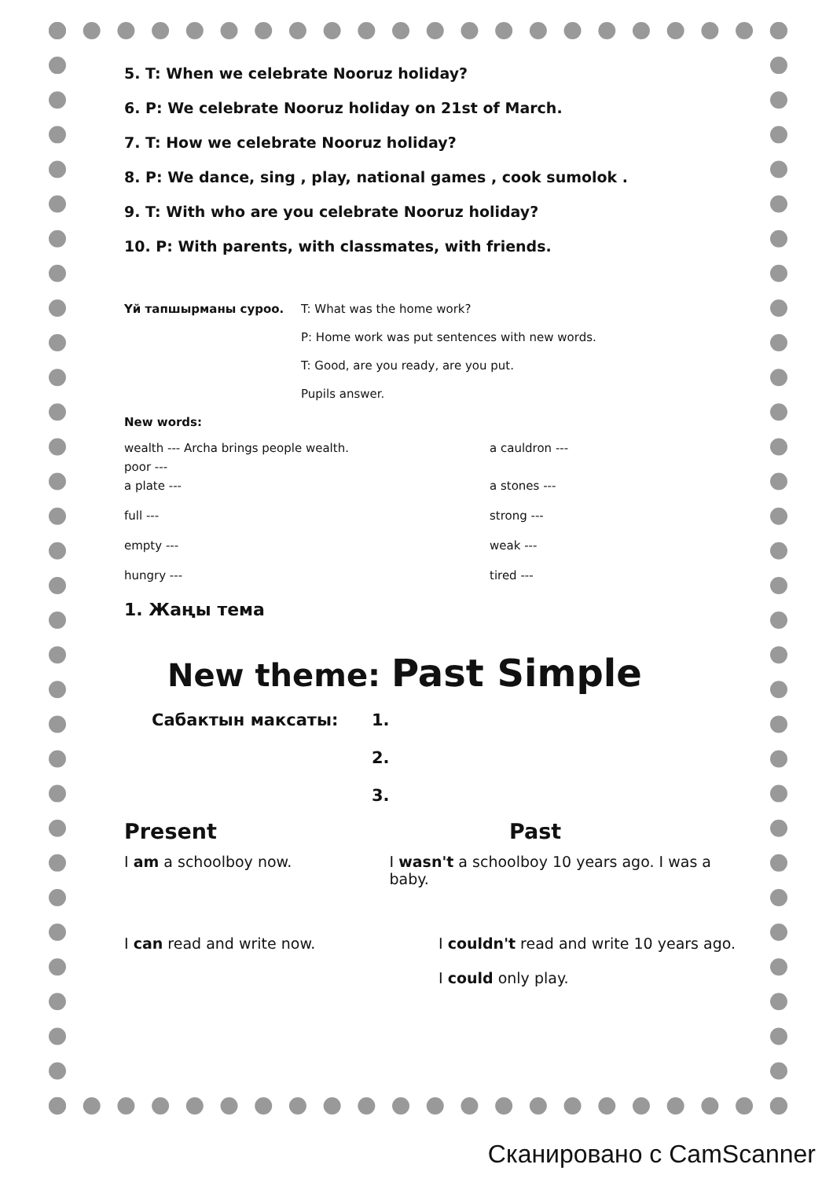5. T: When we celebrate Nooruz holiday?
6. P: We celebrate Nooruz holiday on 21st of March.
7. T: How we celebrate Nooruz holiday?
8. P: We dance, sing , play, national games , cook sumolok .
9. T: With who are you celebrate Nooruz holiday?
10. P: With parents, with classmates, with friends.
Үй тапшырманы суроо. T: What was the home work?
P: Home work was put sentences with new words.
T: Good, are you ready, are you put.
Pupils answer.
New words:
wealth --- Archa brings people wealth. a cauldron ---
poor ---
a plate --- a stones ---
full --- strong ---
empty --- weak ---
hungry --- tired ---
1. Жаңы тема
New theme: Past Simple
Сабактын максаты: 1.
2.
3.
Present Past
I am a schoolboy now. I wasn't a schoolboy 10 years ago. I was a baby.
I can read and write now. I couldn't read and write 10 years ago.
I could only play.
Сканировано с CamScanner